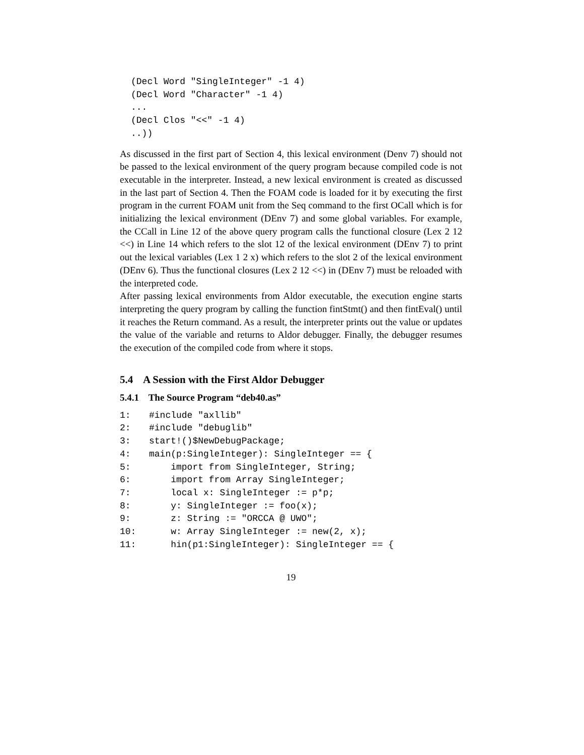(Decl Word "SingleInteger" -1 4)
(Decl Word "Character" -1 4)
...
(Decl Clos "<<" -1 4)
..))
As discussed in the first part of Section 4, this lexical environment (Denv 7) should not be passed to the lexical environment of the query program because compiled code is not executable in the interpreter. Instead, a new lexical environment is created as discussed in the last part of Section 4. Then the FOAM code is loaded for it by executing the first program in the current FOAM unit from the Seq command to the first OCall which is for initializing the lexical environment (DEnv 7) and some global variables. For example, the CCall in Line 12 of the above query program calls the functional closure (Lex 2 12 <<) in Line 14 which refers to the slot 12 of the lexical environment (DEnv 7) to print out the lexical variables (Lex 1 2 x) which refers to the slot 2 of the lexical environment (DEnv 6). Thus the functional closures (Lex 2 12 <<) in (DEnv 7) must be reloaded with the interpreted code.
After passing lexical environments from Aldor executable, the execution engine starts interpreting the query program by calling the function fintStmt() and then fintEval() until it reaches the Return command. As a result, the interpreter prints out the value or updates the value of the variable and returns to Aldor debugger. Finally, the debugger resumes the execution of the compiled code from where it stops.
5.4 A Session with the First Aldor Debugger
5.4.1 The Source Program “deb40.as”
1:#include "axllib"
2:#include "debuglib"
3: start!()$NewDebugPackage;
4: main(p:SingleInteger): SingleInteger == {
5:    import from SingleInteger, String;
6:    import from Array SingleInteger;
7:    local x: SingleInteger := p*p;
8:    y: SingleInteger := foo(x);
9:    z: String := "ORCCA @ UWO";
10:    w: Array SingleInteger := new(2, x);
11:    hin(p1:SingleInteger): SingleInteger == {
19